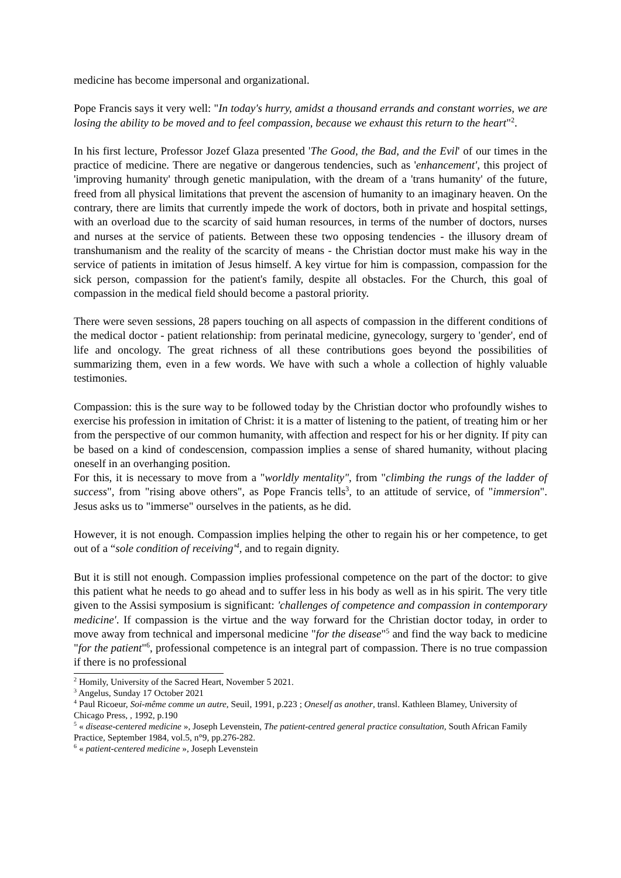medicine has become impersonal and organizational.
Pope Francis says it very well: "In today's hurry, amidst a thousand errands and constant worries, we are losing the ability to be moved and to feel compassion, because we exhaust this return to the heart"<sup>2</sup>.
In his first lecture, Professor Jozef Glaza presented 'The Good, the Bad, and the Evil' of our times in the practice of medicine. There are negative or dangerous tendencies, such as 'enhancement', this project of 'improving humanity' through genetic manipulation, with the dream of a 'trans humanity' of the future, freed from all physical limitations that prevent the ascension of humanity to an imaginary heaven. On the contrary, there are limits that currently impede the work of doctors, both in private and hospital settings, with an overload due to the scarcity of said human resources, in terms of the number of doctors, nurses and nurses at the service of patients. Between these two opposing tendencies - the illusory dream of transhumanism and the reality of the scarcity of means - the Christian doctor must make his way in the service of patients in imitation of Jesus himself. A key virtue for him is compassion, compassion for the sick person, compassion for the patient's family, despite all obstacles. For the Church, this goal of compassion in the medical field should become a pastoral priority.
There were seven sessions, 28 papers touching on all aspects of compassion in the different conditions of the medical doctor - patient relationship: from perinatal medicine, gynecology, surgery to 'gender', end of life and oncology. The great richness of all these contributions goes beyond the possibilities of summarizing them, even in a few words. We have with such a whole a collection of highly valuable testimonies.
Compassion: this is the sure way to be followed today by the Christian doctor who profoundly wishes to exercise his profession in imitation of Christ: it is a matter of listening to the patient, of treating him or her from the perspective of our common humanity, with affection and respect for his or her dignity. If pity can be based on a kind of condescension, compassion implies a sense of shared humanity, without placing oneself in an overhanging position.
For this, it is necessary to move from a "worldly mentality", from "climbing the rungs of the ladder of success", from "rising above others", as Pope Francis tells<sup>3</sup>, to an attitude of service, of "immersion". Jesus asks us to "immerse" ourselves in the patients, as he did.
However, it is not enough. Compassion implies helping the other to regain his or her competence, to get out of a “sole condition of receiving'<sup>4</sup>, and to regain dignity.
But it is still not enough. Compassion implies professional competence on the part of the doctor: to give this patient what he needs to go ahead and to suffer less in his body as well as in his spirit. The very title given to the Assisi symposium is significant: 'challenges of competence and compassion in contemporary medicine'. If compassion is the virtue and the way forward for the Christian doctor today, in order to move away from technical and impersonal medicine "for the disease"<sup>5</sup> and find the way back to medicine "for the patient"<sup>6</sup>, professional competence is an integral part of compassion. There is no true compassion if there is no professional
<sup>2</sup> Homily, University of the Sacred Heart, November 5 2021.
<sup>3</sup> Angelus, Sunday 17 October 2021
<sup>4</sup> Paul Ricoeur, Soi-même comme un autre, Seuil, 1991, p.223 ; Oneself as another, transl. Kathleen Blamey, University of Chicago Press, , 1992, p.190
<sup>5</sup> « disease-centered medicine », Joseph Levenstein, The patient-centred general practice consultation, South African Family Practice, September 1984, vol.5, n°9, pp.276-282.
<sup>6</sup> « patient-centered medicine », Joseph Levenstein